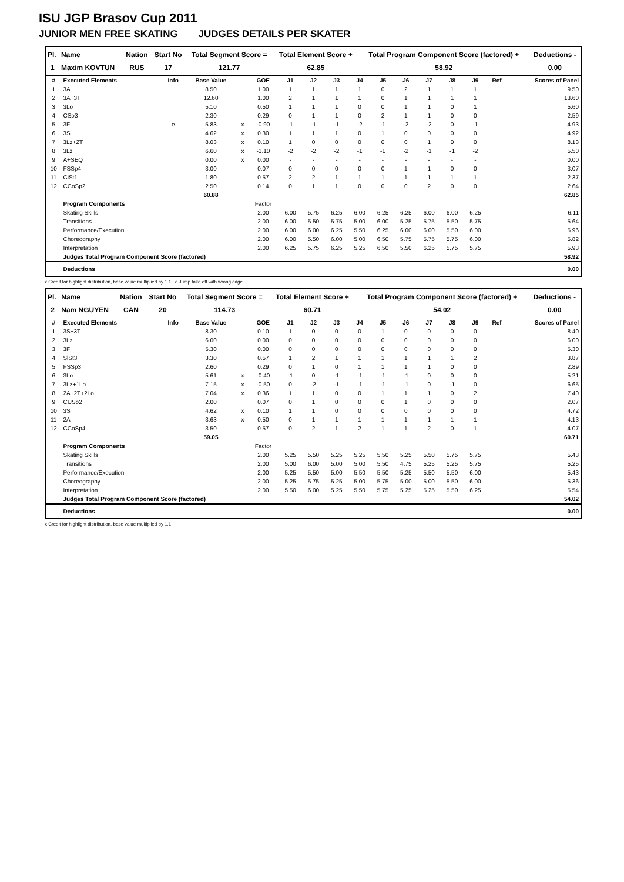ISU JGP Brasov Cup 2011
JUNIOR MEN FREE SKATING JUDGES DETAILS PER SKATER
| Pl. | Name | Nation | Start No | Total Segment Score = | Total Element Score + | Total Program Component Score (factored) + | Deductions - |
| --- | --- | --- | --- | --- | --- | --- | --- |
| 1 | Maxim KOVTUN | RUS | 17 | 121.77 | 62.85 | 58.92 | 0.00 |
| # | Executed Elements | Info | Base Value | | GOE | J1 | J2 | J3 | J4 | J5 | J6 | J7 | J8 | J9 | Ref | Scores of Panel |
| --- | --- | --- | --- | --- | --- | --- | --- | --- | --- | --- | --- | --- | --- | --- | --- | --- |
| 1 | 3A | | 8.50 | | 1.00 | 1 | 1 | 1 | 1 | 0 | 2 | 1 | 1 | 1 | | 9.50 |
| 2 | 3A+3T | | 12.60 | | 1.00 | 2 | 1 | 1 | 1 | 0 | 1 | 1 | 1 | 1 | | 13.60 |
| 3 | 3Lo | | 5.10 | | 0.50 | 1 | 1 | 1 | 0 | 0 | 1 | 1 | 0 | 1 | | 5.60 |
| 4 | CSp3 | | 2.30 | | 0.29 | 0 | 1 | 1 | 0 | 2 | 1 | 1 | 0 | 0 | | 2.59 |
| 5 | 3F | e | 5.83 | x | -0.90 | -1 | -1 | -1 | -2 | -1 | -2 | -2 | 0 | -1 | | 4.93 |
| 6 | 3S | | 4.62 | x | 0.30 | 1 | 1 | 1 | 0 | 1 | 0 | 0 | 0 | 0 | | 4.92 |
| 7 | 3Lz+2T | | 8.03 | x | 0.10 | 1 | 0 | 0 | 0 | 0 | 0 | 1 | 0 | 0 | | 8.13 |
| 8 | 3Lz | | 6.60 | x | -1.10 | -2 | -2 | -2 | -1 | -1 | -2 | -1 | -1 | -2 | | 5.50 |
| 9 | A+SEQ | | 0.00 | x | 0.00 | - | - | - | - | - | - | - | - | - | | 0.00 |
| 10 | FSSp4 | | 3.00 | | 0.07 | 0 | 0 | 0 | 0 | 0 | 1 | 1 | 0 | 0 | | 3.07 |
| 11 | CiSt1 | | 1.80 | | 0.57 | 2 | 2 | 1 | 1 | 1 | 1 | 1 | 1 | 1 | | 2.37 |
| 12 | CCoSp2 | | 2.50 | | 0.14 | 0 | 1 | 1 | 0 | 0 | 0 | 2 | 0 | 0 | | 2.64 |
| | | | 60.88 | | | | | | | | | | | | | 62.85 |
| | Program Components | | | | Factor | | | | | | | | | | | |
| | Skating Skills | | | | 2.00 | 6.00 | 5.75 | 6.25 | 6.00 | 6.25 | 6.25 | 6.00 | 6.00 | 6.25 | | 6.11 |
| | Transitions | | | | 2.00 | 6.00 | 5.50 | 5.75 | 5.00 | 6.00 | 5.25 | 5.75 | 5.50 | 5.75 | | 5.64 |
| | Performance/Execution | | | | 2.00 | 6.00 | 6.00 | 6.25 | 5.50 | 6.25 | 6.00 | 6.00 | 5.50 | 6.00 | | 5.96 |
| | Choreography | | | | 2.00 | 6.00 | 5.50 | 6.00 | 5.00 | 6.50 | 5.75 | 5.75 | 5.75 | 6.00 | | 5.82 |
| | Interpretation | | | | 2.00 | 6.25 | 5.75 | 6.25 | 5.25 | 6.50 | 5.50 | 6.25 | 5.75 | 5.75 | | 5.93 |
| | Judges Total Program Component Score (factored) | | | | | | | | | | | | | | | 58.92 |
| | Deductions | | | | | | | | | | | | | | | 0.00 |
x Credit for highlight distribution, base value multiplied by 1.1 e Jump take off with wrong edge
| Pl. | Name | Nation | Start No | Total Segment Score = | Total Element Score + | Total Program Component Score (factored) + | Deductions - |
| --- | --- | --- | --- | --- | --- | --- | --- |
| 2 | Nam NGUYEN | CAN | 20 | 114.73 | 60.71 | 54.02 | 0.00 |
| # | Executed Elements | Info | Base Value | | GOE | J1 | J2 | J3 | J4 | J5 | J6 | J7 | J8 | J9 | Ref | Scores of Panel |
| --- | --- | --- | --- | --- | --- | --- | --- | --- | --- | --- | --- | --- | --- | --- | --- | --- |
| 1 | 3S+3T | | 8.30 | | 0.10 | 1 | 0 | 0 | 0 | 1 | 0 | 0 | 0 | 0 | | 8.40 |
| 2 | 3Lz | | 6.00 | | 0.00 | 0 | 0 | 0 | 0 | 0 | 0 | 0 | 0 | 0 | | 6.00 |
| 3 | 3F | | 5.30 | | 0.00 | 0 | 0 | 0 | 0 | 0 | 0 | 0 | 0 | 0 | | 5.30 |
| 4 | SlSt3 | | 3.30 | | 0.57 | 1 | 2 | 1 | 1 | 1 | 1 | 1 | 1 | 2 | | 3.87 |
| 5 | FSSp3 | | 2.60 | | 0.29 | 0 | 1 | 0 | 1 | 1 | 1 | 1 | 0 | 0 | | 2.89 |
| 6 | 3Lo | | 5.61 | x | -0.40 | -1 | 0 | -1 | -1 | -1 | -1 | 0 | 0 | 0 | | 5.21 |
| 7 | 3Lz+1Lo | | 7.15 | x | -0.50 | 0 | -2 | -1 | -1 | -1 | -1 | 0 | -1 | 0 | | 6.65 |
| 8 | 2A+2T+2Lo | | 7.04 | x | 0.36 | 1 | 1 | 0 | 0 | 1 | 1 | 1 | 0 | 2 | | 7.40 |
| 9 | CUSp2 | | 2.00 | | 0.07 | 0 | 1 | 0 | 0 | 0 | 1 | 0 | 0 | 0 | | 2.07 |
| 10 | 3S | | 4.62 | x | 0.10 | 1 | 1 | 0 | 0 | 0 | 0 | 0 | 0 | 0 | | 4.72 |
| 11 | 2A | | 3.63 | x | 0.50 | 0 | 1 | 1 | 1 | 1 | 1 | 1 | 1 | 1 | | 4.13 |
| 12 | CCoSp4 | | 3.50 | | 0.57 | 0 | 2 | 1 | 2 | 1 | 1 | 2 | 0 | 1 | | 4.07 |
| | | | 59.05 | | | | | | | | | | | | | 60.71 |
| | Program Components | | | | Factor | | | | | | | | | | | |
| | Skating Skills | | | | 2.00 | 5.25 | 5.50 | 5.25 | 5.25 | 5.50 | 5.25 | 5.50 | 5.75 | 5.75 | | 5.43 |
| | Transitions | | | | 2.00 | 5.00 | 6.00 | 5.00 | 5.00 | 5.50 | 4.75 | 5.25 | 5.25 | 5.75 | | 5.25 |
| | Performance/Execution | | | | 2.00 | 5.25 | 5.50 | 5.00 | 5.50 | 5.50 | 5.25 | 5.50 | 5.50 | 6.00 | | 5.43 |
| | Choreography | | | | 2.00 | 5.25 | 5.75 | 5.25 | 5.00 | 5.75 | 5.00 | 5.00 | 5.50 | 6.00 | | 5.36 |
| | Interpretation | | | | 2.00 | 5.50 | 6.00 | 5.25 | 5.50 | 5.75 | 5.25 | 5.25 | 5.50 | 6.25 | | 5.54 |
| | Judges Total Program Component Score (factored) | | | | | | | | | | | | | | | 54.02 |
| | Deductions | | | | | | | | | | | | | | | 0.00 |
x Credit for highlight distribution, base value multiplied by 1.1